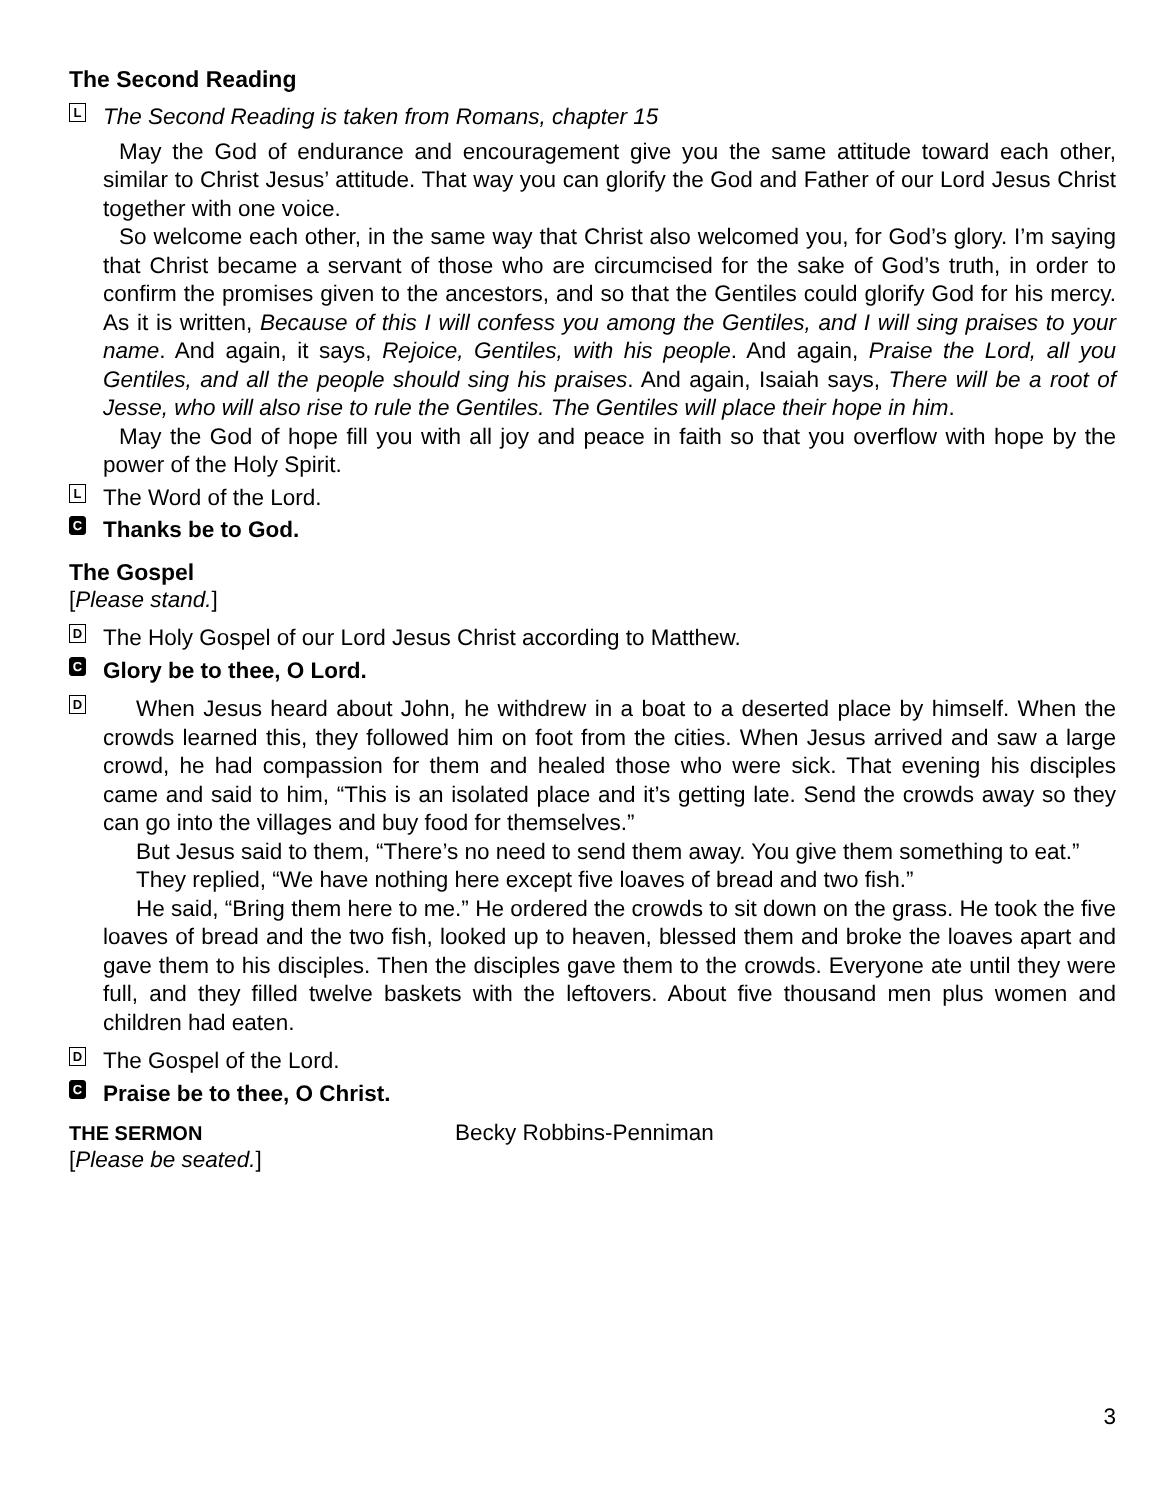The Second Reading
L
The Second Reading is taken from Romans, chapter 15
May the God of endurance and encouragement give you the same attitude toward each other, similar to Christ Jesus’ attitude. That way you can glorify the God and Father of our Lord Jesus Christ together with one voice.
So welcome each other, in the same way that Christ also welcomed you, for God’s glory. I’m saying that Christ became a servant of those who are circumcised for the sake of God’s truth, in order to confirm the promises given to the ancestors, and so that the Gentiles could glorify God for his mercy. As it is written, Because of this I will confess you among the Gentiles, and I will sing praises to your name. And again, it says, Rejoice, Gentiles, with his people. And again, Praise the Lord, all you Gentiles, and all the people should sing his praises. And again, Isaiah says, There will be a root of Jesse, who will also rise to rule the Gentiles. The Gentiles will place their hope in him.
May the God of hope fill you with all joy and peace in faith so that you overflow with hope by the power of the Holy Spirit.
L
The Word of the Lord.
C
Thanks be to God.
The Gospel
[Please stand.]
D
The Holy Gospel of our Lord Jesus Christ according to Matthew.
C
Glory be to thee, O Lord.
D
When Jesus heard about John, he withdrew in a boat to a deserted place by himself. When the crowds learned this, they followed him on foot from the cities. When Jesus arrived and saw a large crowd, he had compassion for them and healed those who were sick. That evening his disciples came and said to him, “This is an isolated place and it’s getting late. Send the crowds away so they can go into the villages and buy food for themselves.”
But Jesus said to them, “There’s no need to send them away. You give them something to eat.”
They replied, “We have nothing here except five loaves of bread and two fish.”
He said, “Bring them here to me.” He ordered the crowds to sit down on the grass. He took the five loaves of bread and the two fish, looked up to heaven, blessed them and broke the loaves apart and gave them to his disciples. Then the disciples gave them to the crowds. Everyone ate until they were full, and they filled twelve baskets with the leftovers. About five thousand men plus women and children had eaten.
D
The Gospel of the Lord.
C
Praise be to thee, O Christ.
THE SERMON Becky Robbins-Penniman
[Please be seated.]
3